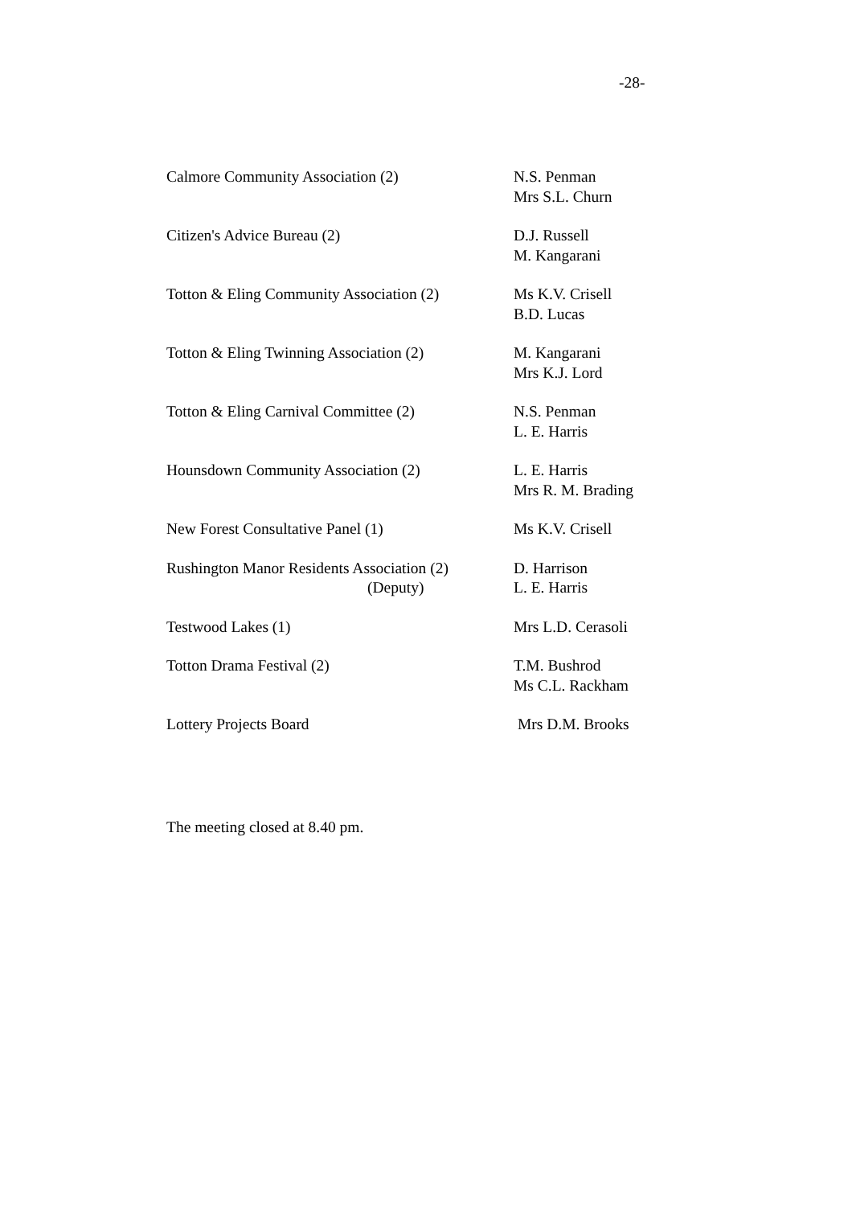-28-
| Calmore Community Association (2) | N.S. Penman Mrs S.L. Churn |
| Citizen's Advice Bureau (2) | D.J. Russell M. Kangarani |
| Totton & Eling Community Association (2) | Ms K.V. Crisell B.D. Lucas |
| Totton & Eling Twinning Association (2) | M. Kangarani Mrs K.J. Lord |
| Totton & Eling Carnival Committee (2) | N.S. Penman L. E. Harris |
| Hounsdown Community Association (2) | L. E. Harris Mrs R. M. Brading |
| New Forest Consultative Panel (1) | Ms K.V. Crisell |
| Rushington Manor Residents Association (2) (Deputy) | D. Harrison L. E. Harris |
| Testwood Lakes (1) | Mrs L.D. Cerasoli |
| Totton Drama Festival (2) | T.M. Bushrod Ms C.L. Rackham |
| Lottery Projects Board | Mrs D.M. Brooks |
The meeting closed at 8.40 pm.